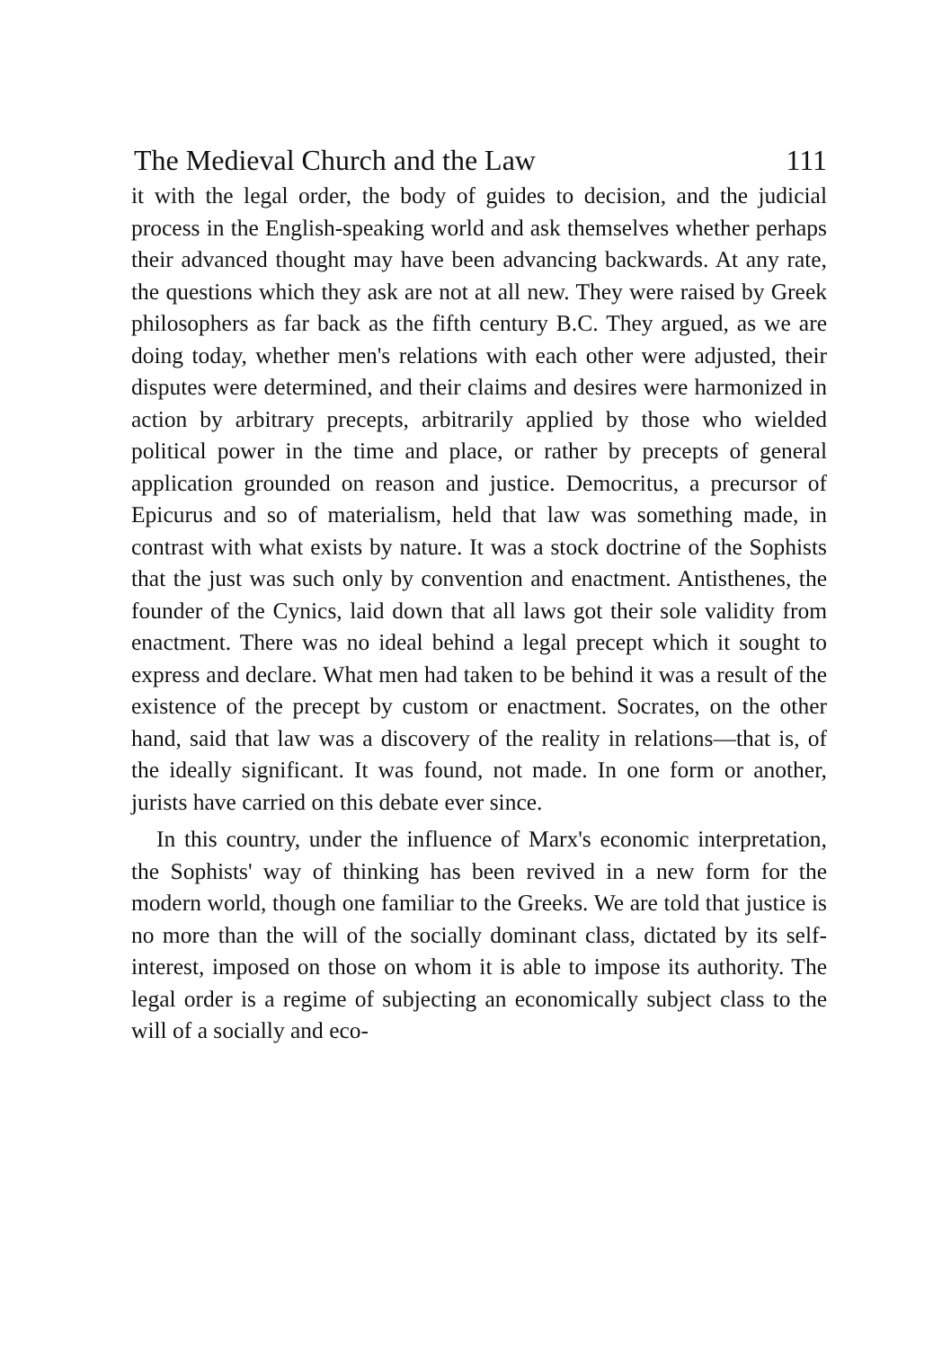The Medieval Church and the Law 111
it with the legal order, the body of guides to decision, and the judicial process in the English-speaking world and ask themselves whether perhaps their advanced thought may have been advancing backwards. At any rate, the questions which they ask are not at all new. They were raised by Greek philosophers as far back as the fifth century B.C. They argued, as we are doing today, whether men's relations with each other were adjusted, their disputes were determined, and their claims and desires were harmonized in action by arbitrary precepts, arbitrarily applied by those who wielded political power in the time and place, or rather by precepts of general application grounded on reason and justice. Democritus, a precursor of Epicurus and so of materialism, held that law was something made, in contrast with what exists by nature. It was a stock doctrine of the Sophists that the just was such only by convention and enactment. Antisthenes, the founder of the Cynics, laid down that all laws got their sole validity from enactment. There was no ideal behind a legal precept which it sought to express and declare. What men had taken to be behind it was a result of the existence of the precept by custom or enactment. Socrates, on the other hand, said that law was a discovery of the reality in relations—that is, of the ideally significant. It was found, not made. In one form or another, jurists have carried on this debate ever since.
In this country, under the influence of Marx's economic interpretation, the Sophists' way of thinking has been revived in a new form for the modern world, though one familiar to the Greeks. We are told that justice is no more than the will of the socially dominant class, dictated by its self-interest, imposed on those on whom it is able to impose its authority. The legal order is a regime of subjecting an economically subject class to the will of a socially and eco-